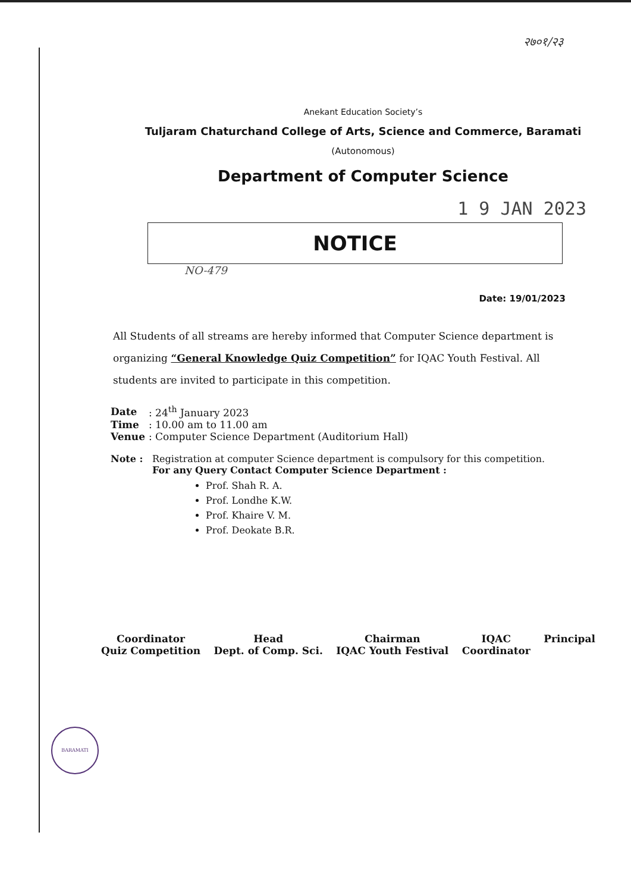२७०१/२३
Anekant Education Society’s
Tuljaram Chaturchand College of Arts, Science and Commerce, Baramati
(Autonomous)
Department of Computer Science
1 9 JAN 2023
NOTICE
NO-479
Date: 19/01/2023
All Students of all streams are hereby informed that Computer Science department is organizing “General Knowledge Quiz Competition” for IQAC Youth Festival. All students are invited to participate in this competition.
| Date | : 24<sup>th</sup> January 2023 |
| Time | : 10.00 am to 11.00 am |
| Venue | : Computer Science Department (Auditorium Hall) |
Note : Registration at computer Science department is compulsory for this competition.
For any Query Contact Computer Science Department :
Prof. Shah R. A.
Prof. Londhe K.W.
Prof. Khaire V. M.
Prof. Deokate B.R.
Coordinator
Quiz Competition
Head
Dept. of Comp. Sci.
Chairman
IQAC Youth Festival
IQAC
Coordinator
Principal
BARAMATI